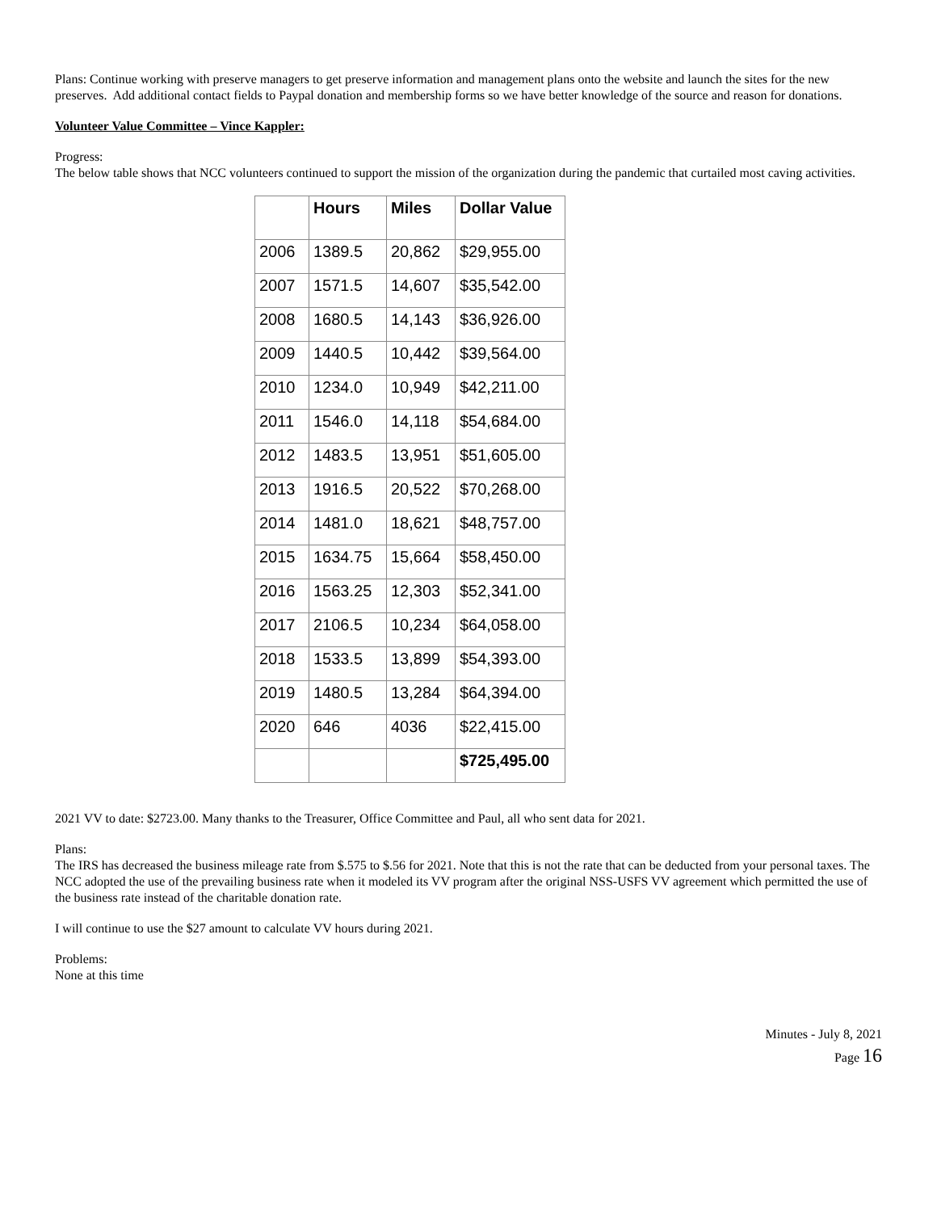Plans: Continue working with preserve managers to get preserve information and management plans onto the website and launch the sites for the new preserves. Add additional contact fields to Paypal donation and membership forms so we have better knowledge of the source and reason for donations.
Volunteer Value Committee – Vince Kappler:
Progress:
The below table shows that NCC volunteers continued to support the mission of the organization during the pandemic that curtailed most caving activities.
| | Hours | Miles | Dollar Value |
| --- | --- | --- | --- |
| 2006 | 1389.5 | 20,862 | $29,955.00 |
| 2007 | 1571.5 | 14,607 | $35,542.00 |
| 2008 | 1680.5 | 14,143 | $36,926.00 |
| 2009 | 1440.5 | 10,442 | $39,564.00 |
| 2010 | 1234.0 | 10,949 | $42,211.00 |
| 2011 | 1546.0 | 14,118 | $54,684.00 |
| 2012 | 1483.5 | 13,951 | $51,605.00 |
| 2013 | 1916.5 | 20,522 | $70,268.00 |
| 2014 | 1481.0 | 18,621 | $48,757.00 |
| 2015 | 1634.75 | 15,664 | $58,450.00 |
| 2016 | 1563.25 | 12,303 | $52,341.00 |
| 2017 | 2106.5 | 10,234 | $64,058.00 |
| 2018 | 1533.5 | 13,899 | $54,393.00 |
| 2019 | 1480.5 | 13,284 | $64,394.00 |
| 2020 | 646 | 4036 | $22,415.00 |
| | | | $725,495.00 |
2021 VV to date: $2723.00. Many thanks to the Treasurer, Office Committee and Paul, all who sent data for 2021.
Plans:
The IRS has decreased the business mileage rate from $.575 to $.56 for 2021. Note that this is not the rate that can be deducted from your personal taxes. The NCC adopted the use of the prevailing business rate when it modeled its VV program after the original NSS-USFS VV agreement which permitted the use of the business rate instead of the charitable donation rate.
I will continue to use the $27 amount to calculate VV hours during 2021.
Problems:
None at this time
Minutes - July 8, 2021
Page 16